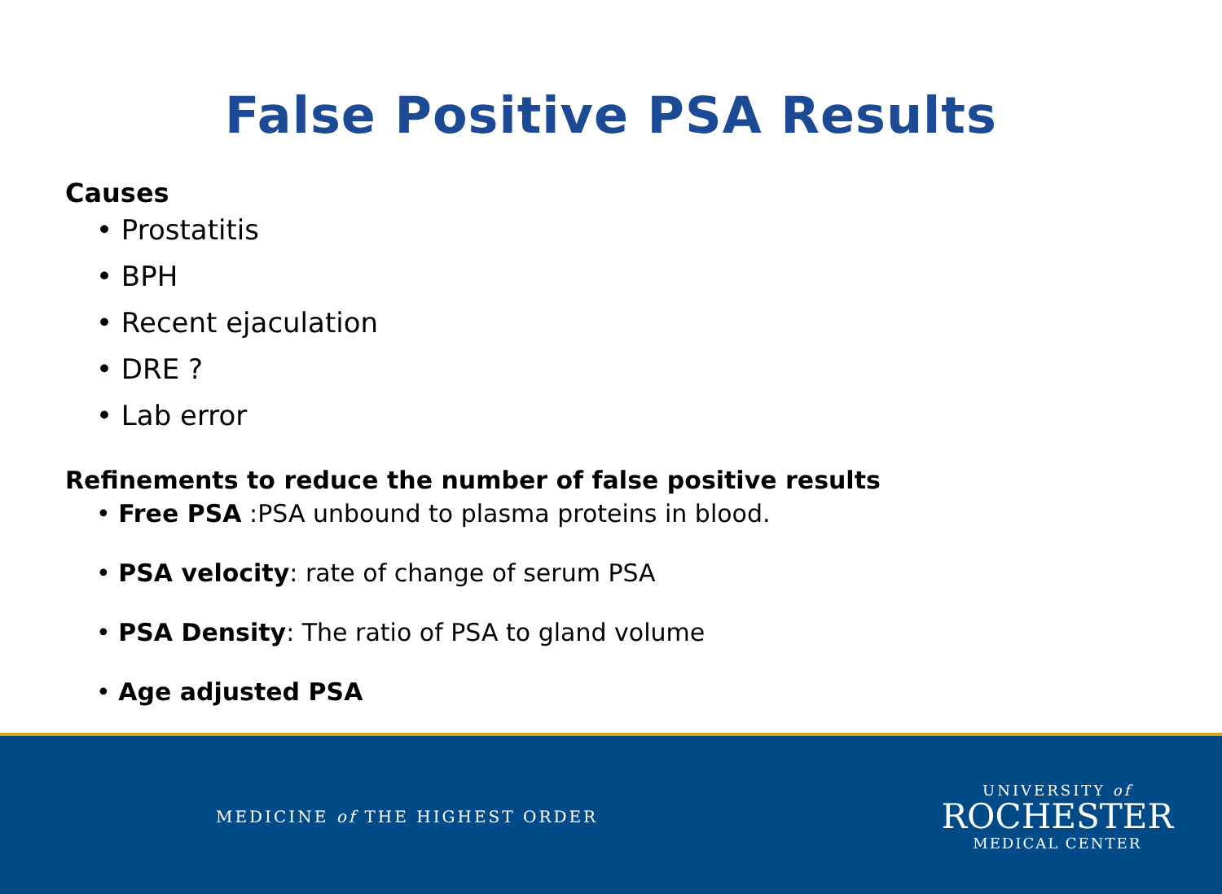False Positive PSA Results
Causes
• Prostatitis
• BPH
• Recent ejaculation
• DRE ?
• Lab error
Refinements to reduce the number of false positive results
• Free PSA :PSA unbound to plasma proteins in blood.
• PSA velocity: rate of change of serum PSA
• PSA Density: The ratio of PSA to gland volume
• Age adjusted PSA
MEDICINE of THE HIGHEST ORDER
UNIVERSITY of
ROCHESTER
MEDICAL CENTER